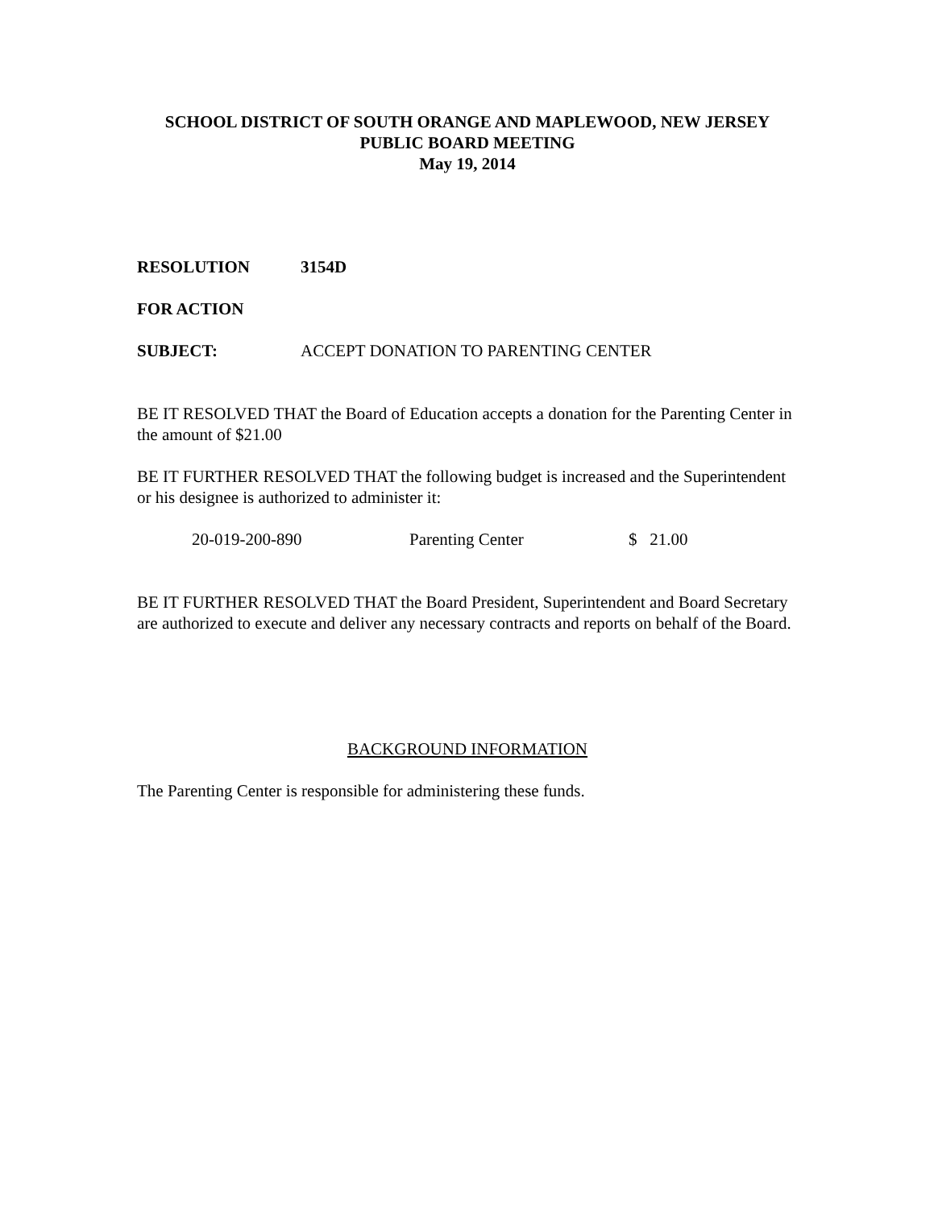SCHOOL DISTRICT OF SOUTH ORANGE AND MAPLEWOOD, NEW JERSEY
PUBLIC BOARD MEETING
May 19, 2014
RESOLUTION 3154D
FOR ACTION
SUBJECT: ACCEPT DONATION TO PARENTING CENTER
BE IT RESOLVED THAT the Board of Education accepts a donation for the Parenting Center in the amount of $21.00
BE IT FURTHER RESOLVED THAT the following budget is increased and the Superintendent or his designee is authorized to administer it:
20-019-200-890 Parenting Center $ 21.00
BE IT FURTHER RESOLVED THAT the Board President, Superintendent and Board Secretary are authorized to execute and deliver any necessary contracts and reports on behalf of the Board.
BACKGROUND INFORMATION
The Parenting Center is responsible for administering these funds.